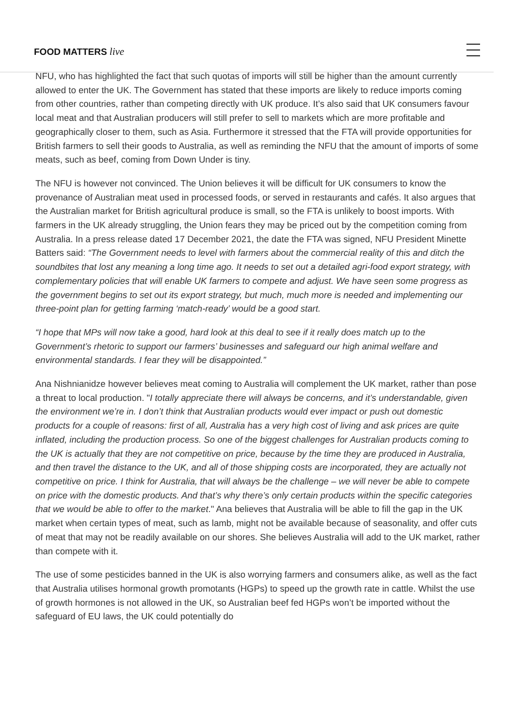FOOD MATTERS live
NFU, who has highlighted the fact that such quotas of imports will still be higher than the amount currently allowed to enter the UK. The Government has stated that these imports are likely to reduce imports coming from other countries, rather than competing directly with UK produce. It’s also said that UK consumers favour local meat and that Australian producers will still prefer to sell to markets which are more profitable and geographically closer to them, such as Asia. Furthermore it stressed that the FTA will provide opportunities for British farmers to sell their goods to Australia, as well as reminding the NFU that the amount of imports of some meats, such as beef, coming from Down Under is tiny.
The NFU is however not convinced. The Union believes it will be difficult for UK consumers to know the provenance of Australian meat used in processed foods, or served in restaurants and cafés. It also argues that the Australian market for British agricultural produce is small, so the FTA is unlikely to boost imports. With farmers in the UK already struggling, the Union fears they may be priced out by the competition coming from Australia. In a press release dated 17 December 2021, the date the FTA was signed, NFU President Minette Batters said: “The Government needs to level with farmers about the commercial reality of this and ditch the soundbites that lost any meaning a long time ago. It needs to set out a detailed agri-food export strategy, with complementary policies that will enable UK farmers to compete and adjust. We have seen some progress as the government begins to set out its export strategy, but much, much more is needed and implementing our three-point plan for getting farming ‘match-ready’ would be a good start.
“I hope that MPs will now take a good, hard look at this deal to see if it really does match up to the Government’s rhetoric to support our farmers’ businesses and safeguard our high animal welfare and environmental standards. I fear they will be disappointed.”
Ana Nishnianidze however believes meat coming to Australia will complement the UK market, rather than pose a threat to local production. "I totally appreciate there will always be concerns, and it’s understandable, given the environment we’re in. I don’t think that Australian products would ever impact or push out domestic products for a couple of reasons: first of all, Australia has a very high cost of living and ask prices are quite inflated, including the production process. So one of the biggest challenges for Australian products coming to the UK is actually that they are not competitive on price, because by the time they are produced in Australia, and then travel the distance to the UK, and all of those shipping costs are incorporated, they are actually not competitive on price. I think for Australia, that will always be the challenge – we will never be able to compete on price with the domestic products. And that’s why there’s only certain products within the specific categories that we would be able to offer to the market." Ana believes that Australia will be able to fill the gap in the UK market when certain types of meat, such as lamb, might not be available because of seasonality, and offer cuts of meat that may not be readily available on our shores. She believes Australia will add to the UK market, rather than compete with it.
The use of some pesticides banned in the UK is also worrying farmers and consumers alike, as well as the fact that Australia utilises hormonal growth promotants (HGPs) to speed up the growth rate in cattle. Whilst the use of growth hormones is not allowed in the UK, so Australian beef fed HGPs won’t be imported without the safeguard of EU laws, the UK could potentially do